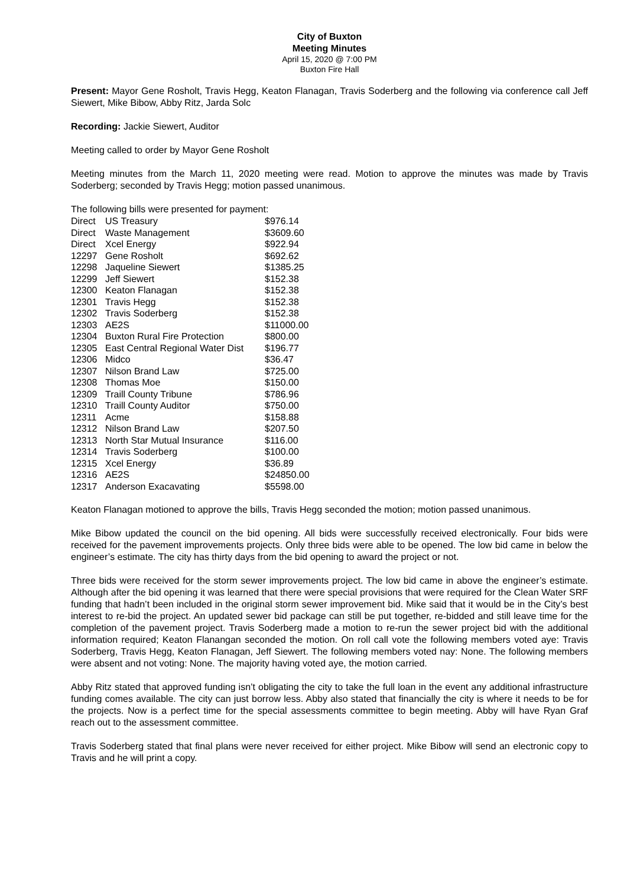City of Buxton
Meeting Minutes
April 15, 2020 @ 7:00 PM
Buxton Fire Hall
Present: Mayor Gene Rosholt, Travis Hegg, Keaton Flanagan, Travis Soderberg and the following via conference call Jeff Siewert, Mike Bibow, Abby Ritz, Jarda Solc
Recording: Jackie Siewert, Auditor
Meeting called to order by Mayor Gene Rosholt
Meeting minutes from the March 11, 2020 meeting were read. Motion to approve the minutes was made by Travis Soderberg; seconded by Travis Hegg; motion passed unanimous.
The following bills were presented for payment:
| Direct | US Treasury | $976.14 |
| Direct | Waste Management | $3609.60 |
| Direct | Xcel Energy | $922.94 |
| 12297 | Gene Rosholt | $692.62 |
| 12298 | Jaqueline Siewert | $1385.25 |
| 12299 | Jeff Siewert | $152.38 |
| 12300 | Keaton Flanagan | $152.38 |
| 12301 | Travis Hegg | $152.38 |
| 12302 | Travis Soderberg | $152.38 |
| 12303 | AE2S | $11000.00 |
| 12304 | Buxton Rural Fire Protection | $800.00 |
| 12305 | East Central Regional Water Dist | $196.77 |
| 12306 | Midco | $36.47 |
| 12307 | Nilson Brand Law | $725.00 |
| 12308 | Thomas Moe | $150.00 |
| 12309 | Traill County Tribune | $786.96 |
| 12310 | Traill County Auditor | $750.00 |
| 12311 | Acme | $158.88 |
| 12312 | Nilson Brand Law | $207.50 |
| 12313 | North Star Mutual Insurance | $116.00 |
| 12314 | Travis Soderberg | $100.00 |
| 12315 | Xcel Energy | $36.89 |
| 12316 | AE2S | $24850.00 |
| 12317 | Anderson Exacavating | $5598.00 |
Keaton Flanagan motioned to approve the bills, Travis Hegg seconded the motion; motion passed unanimous.
Mike Bibow updated the council on the bid opening. All bids were successfully received electronically. Four bids were received for the pavement improvements projects. Only three bids were able to be opened. The low bid came in below the engineer’s estimate. The city has thirty days from the bid opening to award the project or not.
Three bids were received for the storm sewer improvements project. The low bid came in above the engineer’s estimate. Although after the bid opening it was learned that there were special provisions that were required for the Clean Water SRF funding that hadn’t been included in the original storm sewer improvement bid. Mike said that it would be in the City’s best interest to re-bid the project. An updated sewer bid package can still be put together, re-bidded and still leave time for the completion of the pavement project. Travis Soderberg made a motion to re-run the sewer project bid with the additional information required; Keaton Flanangan seconded the motion. On roll call vote the following members voted aye: Travis Soderberg, Travis Hegg, Keaton Flanagan, Jeff Siewert. The following members voted nay: None. The following members were absent and not voting: None. The majority having voted aye, the motion carried.
Abby Ritz stated that approved funding isn’t obligating the city to take the full loan in the event any additional infrastructure funding comes available. The city can just borrow less. Abby also stated that financially the city is where it needs to be for the projects. Now is a perfect time for the special assessments committee to begin meeting. Abby will have Ryan Graf reach out to the assessment committee.
Travis Soderberg stated that final plans were never received for either project. Mike Bibow will send an electronic copy to Travis and he will print a copy.